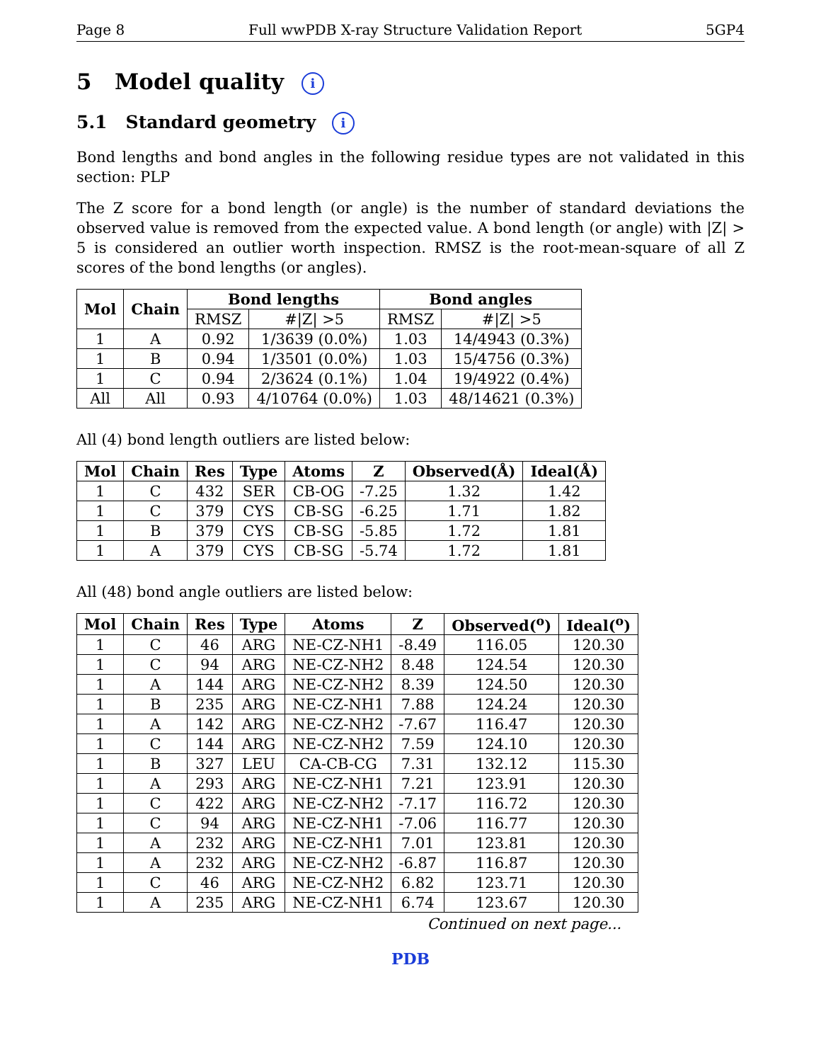Page 8 Full wwPDB X-ray Structure Validation Report 5GP4
5 Model quality i
5.1 Standard geometry i
Bond lengths and bond angles in the following residue types are not validated in this section: PLP
The Z score for a bond length (or angle) is the number of standard deviations the observed value is removed from the expected value. A bond length (or angle) with |Z| > 5 is considered an outlier worth inspection. RMSZ is the root-mean-square of all Z scores of the bond lengths (or angles).
| Mol | Chain | Bond lengths | | Bond angles | |
| --- | --- | --- | --- | --- | --- |
| | | RMSZ | #/Z/ >5 | RMSZ | #/Z/ >5 |
| 1 | A | 0.92 | 1/3639 (0.0%) | 1.03 | 14/4943 (0.3%) |
| 1 | B | 0.94 | 1/3501 (0.0%) | 1.03 | 15/4756 (0.3%) |
| 1 | C | 0.94 | 2/3624 (0.1%) | 1.04 | 19/4922 (0.4%) |
| All | All | 0.93 | 4/10764 (0.0%) | 1.03 | 48/14621 (0.3%) |
All (4) bond length outliers are listed below:
| Mol | Chain | Res | Type | Atoms | Z | Observed(Å) | Ideal(Å) |
| --- | --- | --- | --- | --- | --- | --- | --- |
| 1 | C | 432 | SER | CB-OG | -7.25 | 1.32 | 1.42 |
| 1 | C | 379 | CYS | CB-SG | -6.25 | 1.71 | 1.82 |
| 1 | B | 379 | CYS | CB-SG | -5.85 | 1.72 | 1.81 |
| 1 | A | 379 | CYS | CB-SG | -5.74 | 1.72 | 1.81 |
All (48) bond angle outliers are listed below:
| Mol | Chain | Res | Type | Atoms | Z | Observed(<sup>o</sup>) | Ideal(<sup>o</sup>) |
| --- | --- | --- | --- | --- | --- | --- | --- |
| 1 | C | 46 | ARG | NE-CZ-NH1 | -8.49 | 116.05 | 120.30 |
| 1 | C | 94 | ARG | NE-CZ-NH2 | 8.48 | 124.54 | 120.30 |
| 1 | A | 144 | ARG | NE-CZ-NH2 | 8.39 | 124.50 | 120.30 |
| 1 | B | 235 | ARG | NE-CZ-NH1 | 7.88 | 124.24 | 120.30 |
| 1 | A | 142 | ARG | NE-CZ-NH2 | -7.67 | 116.47 | 120.30 |
| 1 | C | 144 | ARG | NE-CZ-NH2 | 7.59 | 124.10 | 120.30 |
| 1 | B | 327 | LEU | CA-CB-CG | 7.31 | 132.12 | 115.30 |
| 1 | A | 293 | ARG | NE-CZ-NH1 | 7.21 | 123.91 | 120.30 |
| 1 | C | 422 | ARG | NE-CZ-NH2 | -7.17 | 116.72 | 120.30 |
| 1 | C | 94 | ARG | NE-CZ-NH1 | -7.06 | 116.77 | 120.30 |
| 1 | A | 232 | ARG | NE-CZ-NH1 | 7.01 | 123.81 | 120.30 |
| 1 | A | 232 | ARG | NE-CZ-NH2 | -6.87 | 116.87 | 120.30 |
| 1 | C | 46 | ARG | NE-CZ-NH2 | 6.82 | 123.71 | 120.30 |
| 1 | A | 235 | ARG | NE-CZ-NH1 | 6.74 | 123.67 | 120.30 |
Continued on next page...
PDB